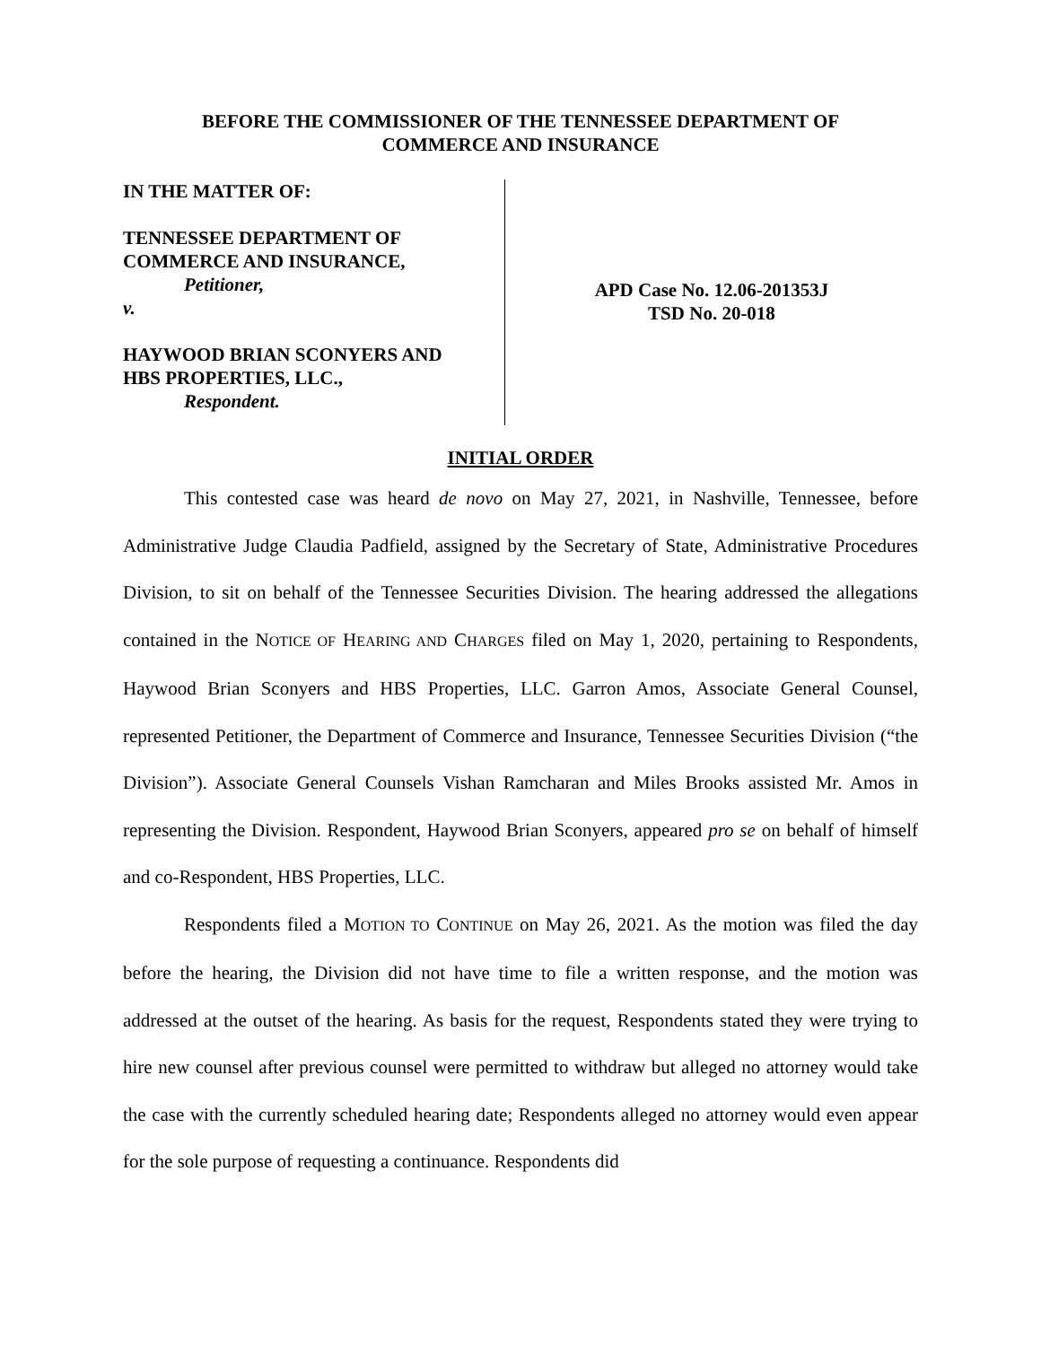BEFORE THE COMMISSIONER OF THE TENNESSEE DEPARTMENT OF
COMMERCE AND INSURANCE
IN THE MATTER OF:
TENNESSEE DEPARTMENT OF
COMMERCE AND INSURANCE,
Petitioner,
v.
HAYWOOD BRIAN SCONYERS AND
HBS PROPERTIES, LLC.,
Respondent.
APD Case No. 12.06-201353J
TSD No. 20-018
INITIAL ORDER
This contested case was heard de novo on May 27, 2021, in Nashville, Tennessee, before Administrative Judge Claudia Padfield, assigned by the Secretary of State, Administrative Procedures Division, to sit on behalf of the Tennessee Securities Division. The hearing addressed the allegations contained in the NOTICE OF HEARING AND CHARGES filed on May 1, 2020, pertaining to Respondents, Haywood Brian Sconyers and HBS Properties, LLC. Garron Amos, Associate General Counsel, represented Petitioner, the Department of Commerce and Insurance, Tennessee Securities Division (“the Division”). Associate General Counsels Vishan Ramcharan and Miles Brooks assisted Mr. Amos in representing the Division. Respondent, Haywood Brian Sconyers, appeared pro se on behalf of himself and co-Respondent, HBS Properties, LLC.
Respondents filed a MOTION TO CONTINUE on May 26, 2021. As the motion was filed the day before the hearing, the Division did not have time to file a written response, and the motion was addressed at the outset of the hearing. As basis for the request, Respondents stated they were trying to hire new counsel after previous counsel were permitted to withdraw but alleged no attorney would take the case with the currently scheduled hearing date; Respondents alleged no attorney would even appear for the sole purpose of requesting a continuance. Respondents did